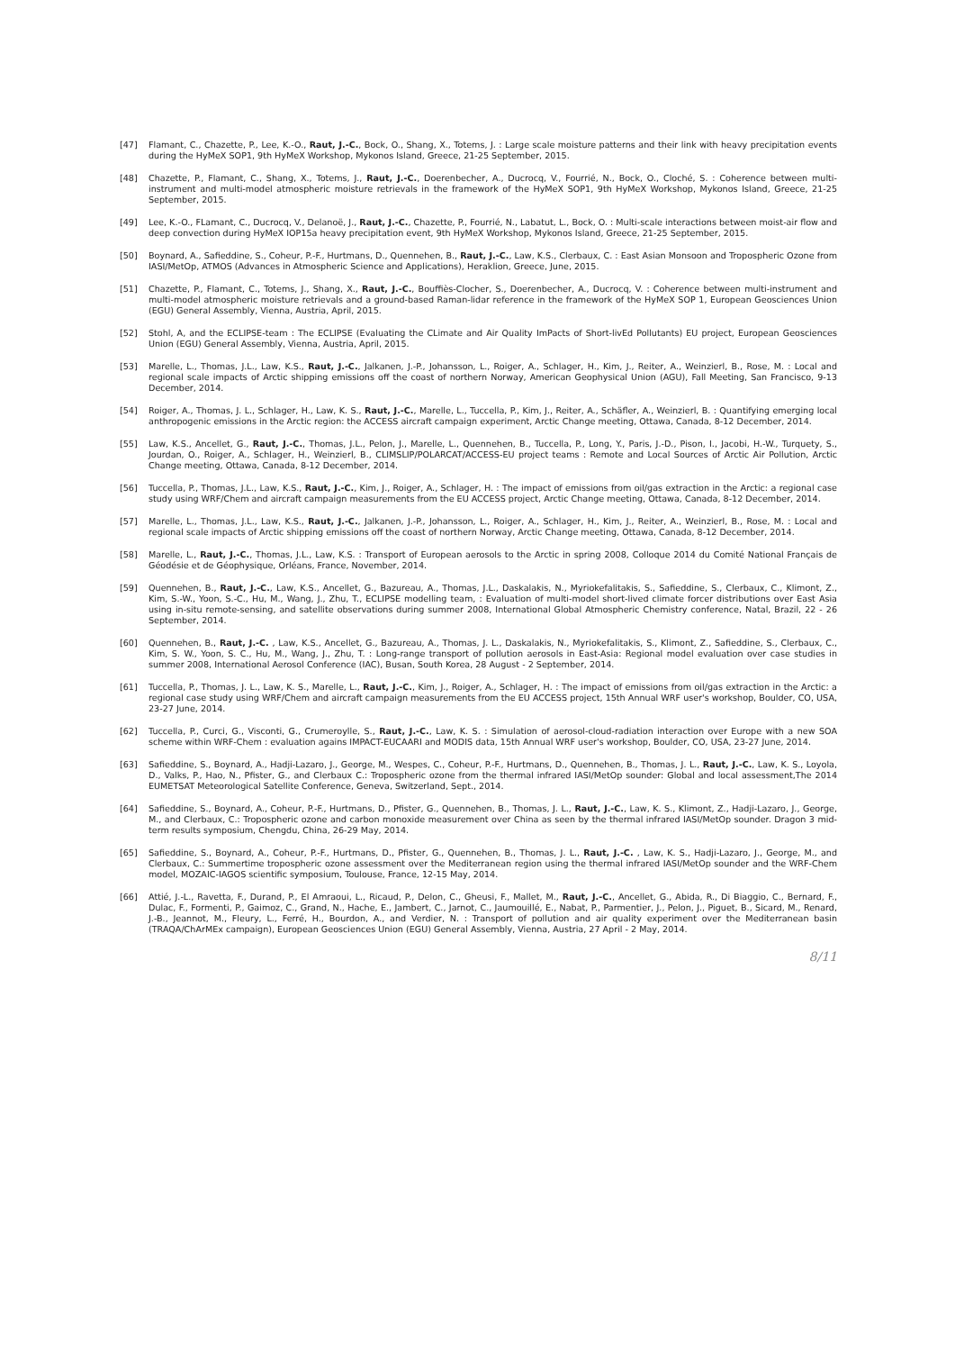[47] Flamant, C., Chazette, P., Lee, K.-O., Raut, J.-C., Bock, O., Shang, X., Totems, J. : Large scale moisture patterns and their link with heavy precipitation events during the HyMeX SOP1, 9th HyMeX Workshop, Mykonos Island, Greece, 21-25 September, 2015.
[48] Chazette, P., Flamant, C., Shang, X., Totems, J., Raut, J.-C., Doerenbecher, A., Ducrocq, V., Fourrié, N., Bock, O., Cloché, S. : Coherence between multi-instrument and multi-model atmospheric moisture retrievals in the framework of the HyMeX SOP1, 9th HyMeX Workshop, Mykonos Island, Greece, 21-25 September, 2015.
[49] Lee, K.-O., FLamant, C., Ducrocq, V., Delanoë, J., Raut, J.-C., Chazette, P., Fourrié, N., Labatut, L., Bock, O. : Multi-scale interactions between moist-air flow and deep convection during HyMeX IOP15a heavy precipitation event, 9th HyMeX Workshop, Mykonos Island, Greece, 21-25 September, 2015.
[50] Boynard, A., Safieddine, S., Coheur, P.-F., Hurtmans, D., Quennehen, B., Raut, J.-C., Law, K.S., Clerbaux, C. : East Asian Monsoon and Tropospheric Ozone from IASI/MetOp, ATMOS (Advances in Atmospheric Science and Applications), Heraklion, Greece, June, 2015.
[51] Chazette, P., Flamant, C., Totems, J., Shang, X., Raut, J.-C., Bouffiès-Clocher, S., Doerenbecher, A., Ducrocq, V. : Coherence between multi-instrument and multi-model atmospheric moisture retrievals and a ground-based Raman-lidar reference in the framework of the HyMeX SOP 1, European Geosciences Union (EGU) General Assembly, Vienna, Austria, April, 2015.
[52] Stohl, A, and the ECLIPSE-team : The ECLIPSE (Evaluating the CLimate and Air Quality ImPacts of Short-livEd Pollutants) EU project, European Geosciences Union (EGU) General Assembly, Vienna, Austria, April, 2015.
[53] Marelle, L., Thomas, J.L., Law, K.S., Raut, J.-C., Jalkanen, J.-P., Johansson, L., Roiger, A., Schlager, H., Kim, J., Reiter, A., Weinzierl, B., Rose, M. : Local and regional scale impacts of Arctic shipping emissions off the coast of northern Norway, American Geophysical Union (AGU), Fall Meeting, San Francisco, 9-13 December, 2014.
[54] Roiger, A., Thomas, J. L., Schlager, H., Law, K. S., Raut, J.-C., Marelle, L., Tuccella, P., Kim, J., Reiter, A., Schäfler, A., Weinzierl, B. : Quantifying emerging local anthropogenic emissions in the Arctic region: the ACCESS aircraft campaign experiment, Arctic Change meeting, Ottawa, Canada, 8-12 December, 2014.
[55] Law, K.S., Ancellet, G., Raut, J.-C., Thomas, J.L., Pelon, J., Marelle, L., Quennehen, B., Tuccella, P., Long, Y., Paris, J.-D., Pison, I., Jacobi, H.-W., Turquety, S., Jourdan, O., Roiger, A., Schlager, H., Weinzierl, B., CLIMSLIP/POLARCAT/ACCESS-EU project teams : Remote and Local Sources of Arctic Air Pollution, Arctic Change meeting, Ottawa, Canada, 8-12 December, 2014.
[56] Tuccella, P., Thomas, J.L., Law, K.S., Raut, J.-C., Kim, J., Roiger, A., Schlager, H. : The impact of emissions from oil/gas extraction in the Arctic: a regional case study using WRF/Chem and aircraft campaign measurements from the EU ACCESS project, Arctic Change meeting, Ottawa, Canada, 8-12 December, 2014.
[57] Marelle, L., Thomas, J.L., Law, K.S., Raut, J.-C., Jalkanen, J.-P., Johansson, L., Roiger, A., Schlager, H., Kim, J., Reiter, A., Weinzierl, B., Rose, M. : Local and regional scale impacts of Arctic shipping emissions off the coast of northern Norway, Arctic Change meeting, Ottawa, Canada, 8-12 December, 2014.
[58] Marelle, L., Raut, J.-C., Thomas, J.L., Law, K.S. : Transport of European aerosols to the Arctic in spring 2008, Colloque 2014 du Comité National Français de Géodésie et de Géophysique, Orléans, France, November, 2014.
[59] Quennehen, B., Raut, J.-C., Law, K.S., Ancellet, G., Bazureau, A., Thomas, J.L., Daskalakis, N., Myriokefalitakis, S., Safieddine, S., Clerbaux, C., Klimont, Z., Kim, S.-W., Yoon, S.-C., Hu, M., Wang, J., Zhu, T., ECLIPSE modelling team, : Evaluation of multi-model short-lived climate forcer distributions over East Asia using in-situ remote-sensing, and satellite observations during summer 2008, International Global Atmospheric Chemistry conference, Natal, Brazil, 22 - 26 September, 2014.
[60] Quennehen, B., Raut, J.-C. , Law, K.S., Ancellet, G., Bazureau, A., Thomas, J. L., Daskalakis, N., Myriokefalitakis, S., Klimont, Z., Safieddine, S., Clerbaux, C., Kim, S. W., Yoon, S. C., Hu, M., Wang, J., Zhu, T. : Long-range transport of pollution aerosols in East-Asia: Regional model evaluation over case studies in summer 2008, International Aerosol Conference (IAC), Busan, South Korea, 28 August - 2 September, 2014.
[61] Tuccella, P., Thomas, J. L., Law, K. S., Marelle, L., Raut, J.-C., Kim, J., Roiger, A., Schlager, H. : The impact of emissions from oil/gas extraction in the Arctic: a regional case study using WRF/Chem and aircraft campaign measurements from the EU ACCESS project, 15th Annual WRF user's workshop, Boulder, CO, USA, 23-27 June, 2014.
[62] Tuccella, P., Curci, G., Visconti, G., Crumeroylle, S., Raut, J.-C., Law, K. S. : Simulation of aerosol-cloud-radiation interaction over Europe with a new SOA scheme within WRF-Chem : evaluation agains IMPACT-EUCAARI and MODIS data, 15th Annual WRF user's workshop, Boulder, CO, USA, 23-27 June, 2014.
[63] Safieddine, S., Boynard, A., Hadji-Lazaro, J., George, M., Wespes, C., Coheur, P.-F., Hurtmans, D., Quennehen, B., Thomas, J. L., Raut, J.-C., Law, K. S., Loyola, D., Valks, P., Hao, N., Pfister, G., and Clerbaux C.: Tropospheric ozone from the thermal infrared IASI/MetOp sounder: Global and local assessment,The 2014 EUMETSAT Meteorological Satellite Conference, Geneva, Switzerland, Sept., 2014.
[64] Safieddine, S., Boynard, A., Coheur, P.-F., Hurtmans, D., Pfister, G., Quennehen, B., Thomas, J. L., Raut, J.-C., Law, K. S., Klimont, Z., Hadji-Lazaro, J., George, M., and Clerbaux, C.: Tropospheric ozone and carbon monoxide measurement over China as seen by the thermal infrared IASI/MetOp sounder. Dragon 3 mid-term results symposium, Chengdu, China, 26-29 May, 2014.
[65] Safieddine, S., Boynard, A., Coheur, P.-F., Hurtmans, D., Pfister, G., Quennehen, B., Thomas, J. L., Raut, J.-C. , Law, K. S., Hadji-Lazaro, J., George, M., and Clerbaux, C.: Summertime tropospheric ozone assessment over the Mediterranean region using the thermal infrared IASI/MetOp sounder and the WRF-Chem model, MOZAIC-IAGOS scientific symposium, Toulouse, France, 12-15 May, 2014.
[66] Attié, J.-L., Ravetta, F., Durand, P., El Amraoui, L., Ricaud, P., Delon, C., Gheusi, F., Mallet, M., Raut, J.-C., Ancellet, G., Abida, R., Di Biaggio, C., Bernard, F., Dulac, F., Formenti, P., Gaimoz, C., Grand, N., Hache, E., Jambert, C., Jarnot, C., Jaumouillé, E., Nabat, P., Parmentier, J., Pelon, J., Piguet, B., Sicard, M., Renard, J.-B., Jeannot, M., Fleury, L., Ferré, H., Bourdon, A., and Verdier, N. : Transport of pollution and air quality experiment over the Mediterranean basin (TRAQA/ChArMEx campaign), European Geosciences Union (EGU) General Assembly, Vienna, Austria, 27 April - 2 May, 2014.
8/11